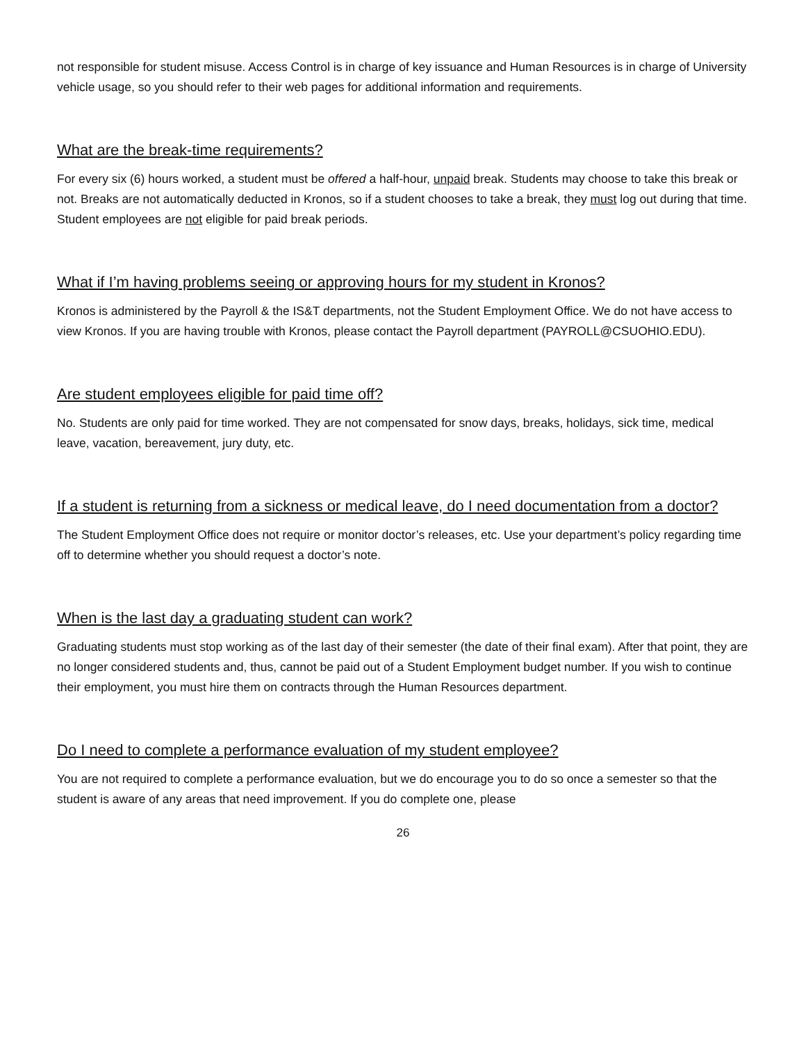not responsible for student misuse. Access Control is in charge of key issuance and Human Resources is in charge of University vehicle usage, so you should refer to their web pages for additional information and requirements.
What are the break-time requirements?
For every six (6) hours worked, a student must be offered a half-hour, unpaid break. Students may choose to take this break or not. Breaks are not automatically deducted in Kronos, so if a student chooses to take a break, they must log out during that time. Student employees are not eligible for paid break periods.
What if I’m having problems seeing or approving hours for my student in Kronos?
Kronos is administered by the Payroll & the IS&T departments, not the Student Employment Office. We do not have access to view Kronos. If you are having trouble with Kronos, please contact the Payroll department (PAYROLL@CSUOHIO.EDU).
Are student employees eligible for paid time off?
No. Students are only paid for time worked. They are not compensated for snow days, breaks, holidays, sick time, medical leave, vacation, bereavement, jury duty, etc.
If a student is returning from a sickness or medical leave, do I need documentation from a doctor?
The Student Employment Office does not require or monitor doctor’s releases, etc. Use your department’s policy regarding time off to determine whether you should request a doctor’s note.
When is the last day a graduating student can work?
Graduating students must stop working as of the last day of their semester (the date of their final exam). After that point, they are no longer considered students and, thus, cannot be paid out of a Student Employment budget number. If you wish to continue their employment, you must hire them on contracts through the Human Resources department.
Do I need to complete a performance evaluation of my student employee?
You are not required to complete a performance evaluation, but we do encourage you to do so once a semester so that the student is aware of any areas that need improvement. If you do complete one, please
26